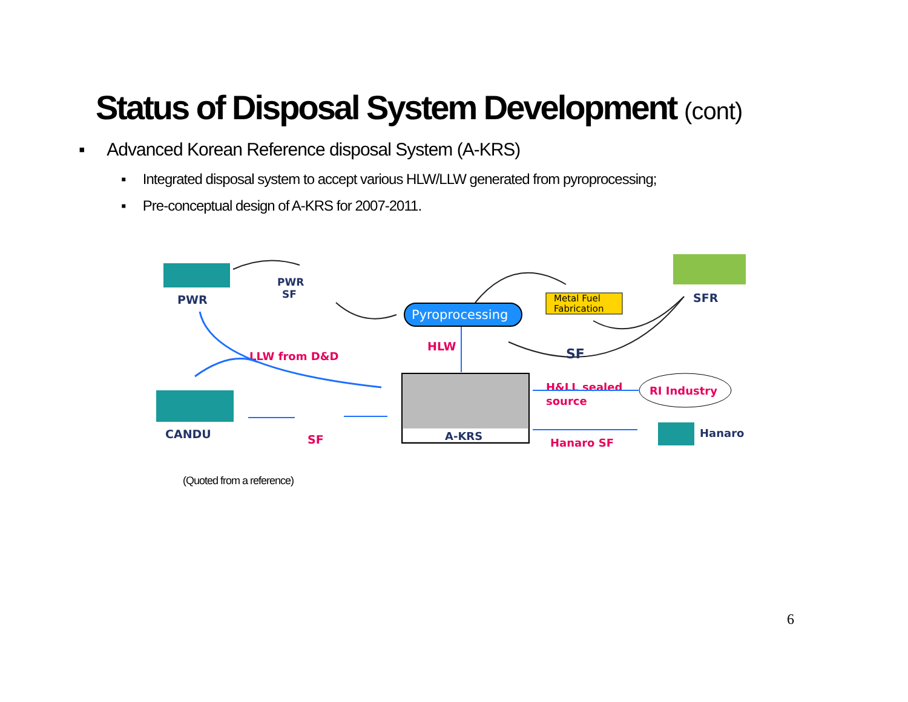Status of Disposal System Development (cont)
▪ Advanced Korean Reference disposal System (A-KRS)
▪ Integrated disposal system to accept various HLW/LLW generated from pyroprocessing;
▪ Pre-conceptual design of A-KRS for 2007-2011.
PWR
PWR
SF
Pyroprocessing
Metal Fuel
Fabrication
SFR
HLW
SF
LLW from D&D
CANDU
SF
A-KRS
H&LL sealed
source
RI Industry
Hanaro SF
Hanaro
(Quoted from a reference)
6